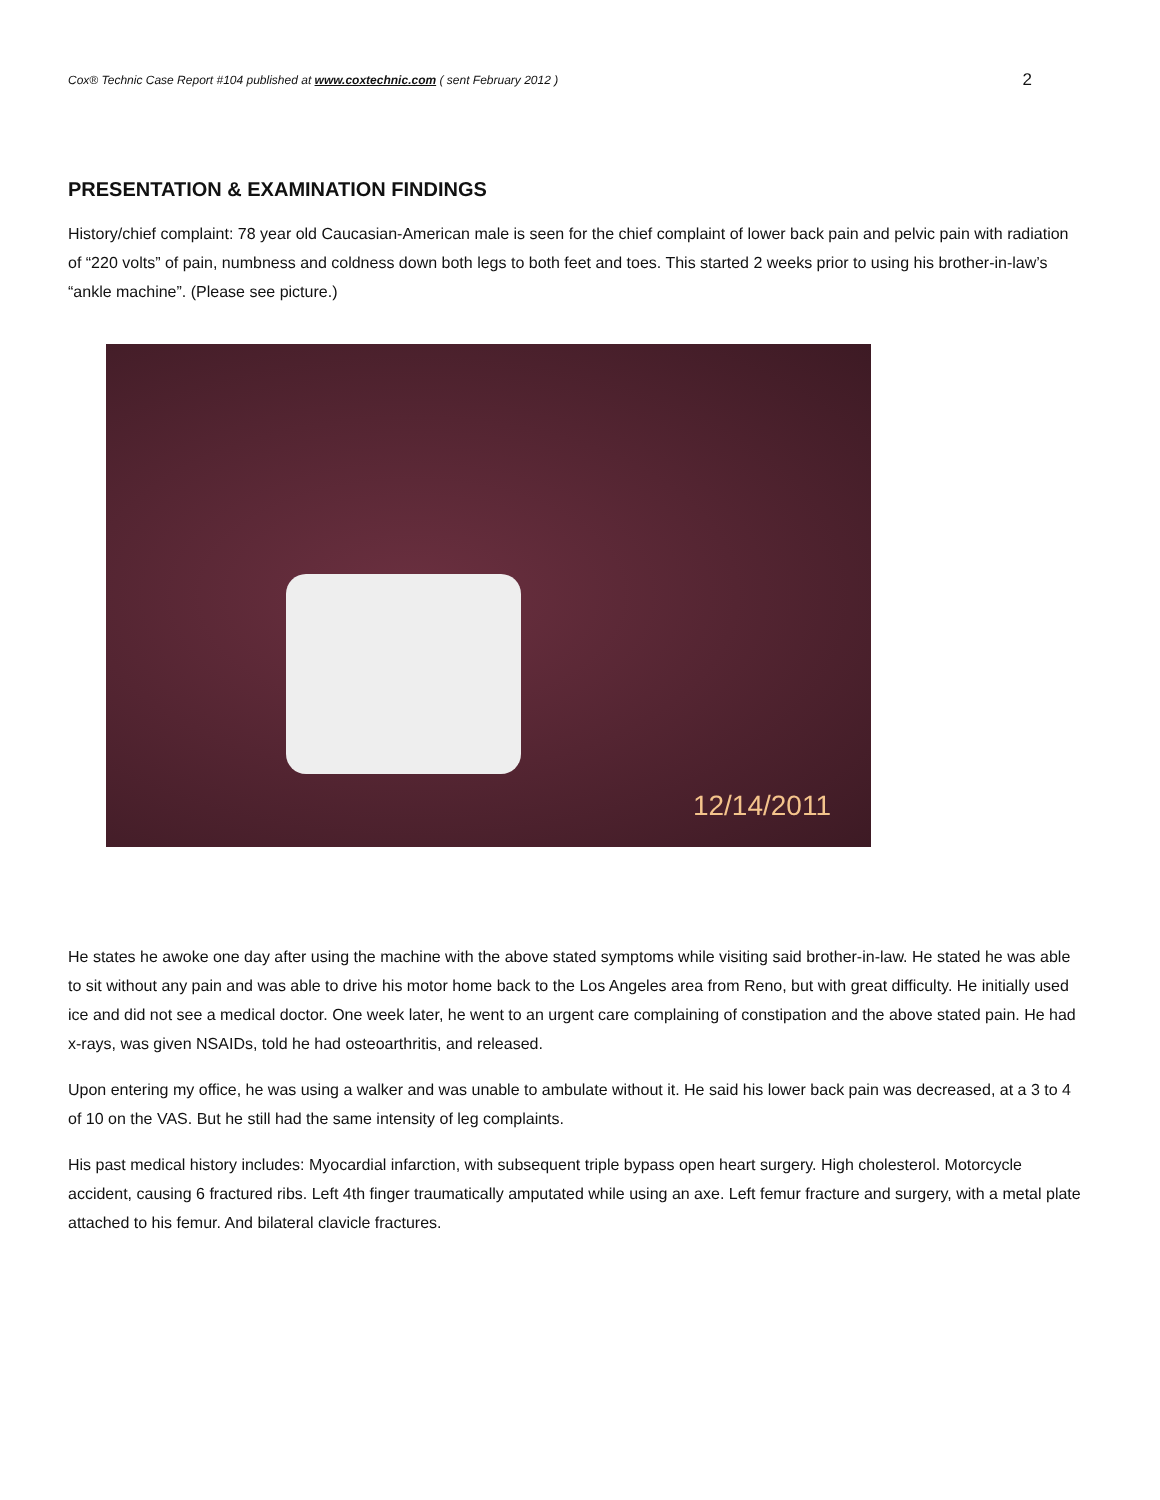Cox® Technic Case Report #104 published at www.coxtechnic.com ( sent February 2012 ) 2
PRESENTATION & EXAMINATION FINDINGS
History/chief complaint: 78 year old Caucasian-American male is seen for the chief complaint of lower back pain and pelvic pain with radiation of “220 volts” of pain, numbness and coldness down both legs to both feet and toes. This started 2 weeks prior to using his brother-in-law’s “ankle machine”. (Please see picture.)
12/14/2011
He states he awoke one day after using the machine with the above stated symptoms while visiting said brother-in-law. He stated he was able to sit without any pain and was able to drive his motor home back to the Los Angeles area from Reno, but with great difficulty. He initially used ice and did not see a medical doctor. One week later, he went to an urgent care complaining of constipation and the above stated pain. He had x-rays, was given NSAIDs, told he had osteoarthritis, and released.
Upon entering my office, he was using a walker and was unable to ambulate without it. He said his lower back pain was decreased, at a 3 to 4 of 10 on the VAS. But he still had the same intensity of leg complaints.
His past medical history includes: Myocardial infarction, with subsequent triple bypass open heart surgery. High cholesterol. Motorcycle accident, causing 6 fractured ribs. Left 4th finger traumatically amputated while using an axe. Left femur fracture and surgery, with a metal plate attached to his femur. And bilateral clavicle fractures.